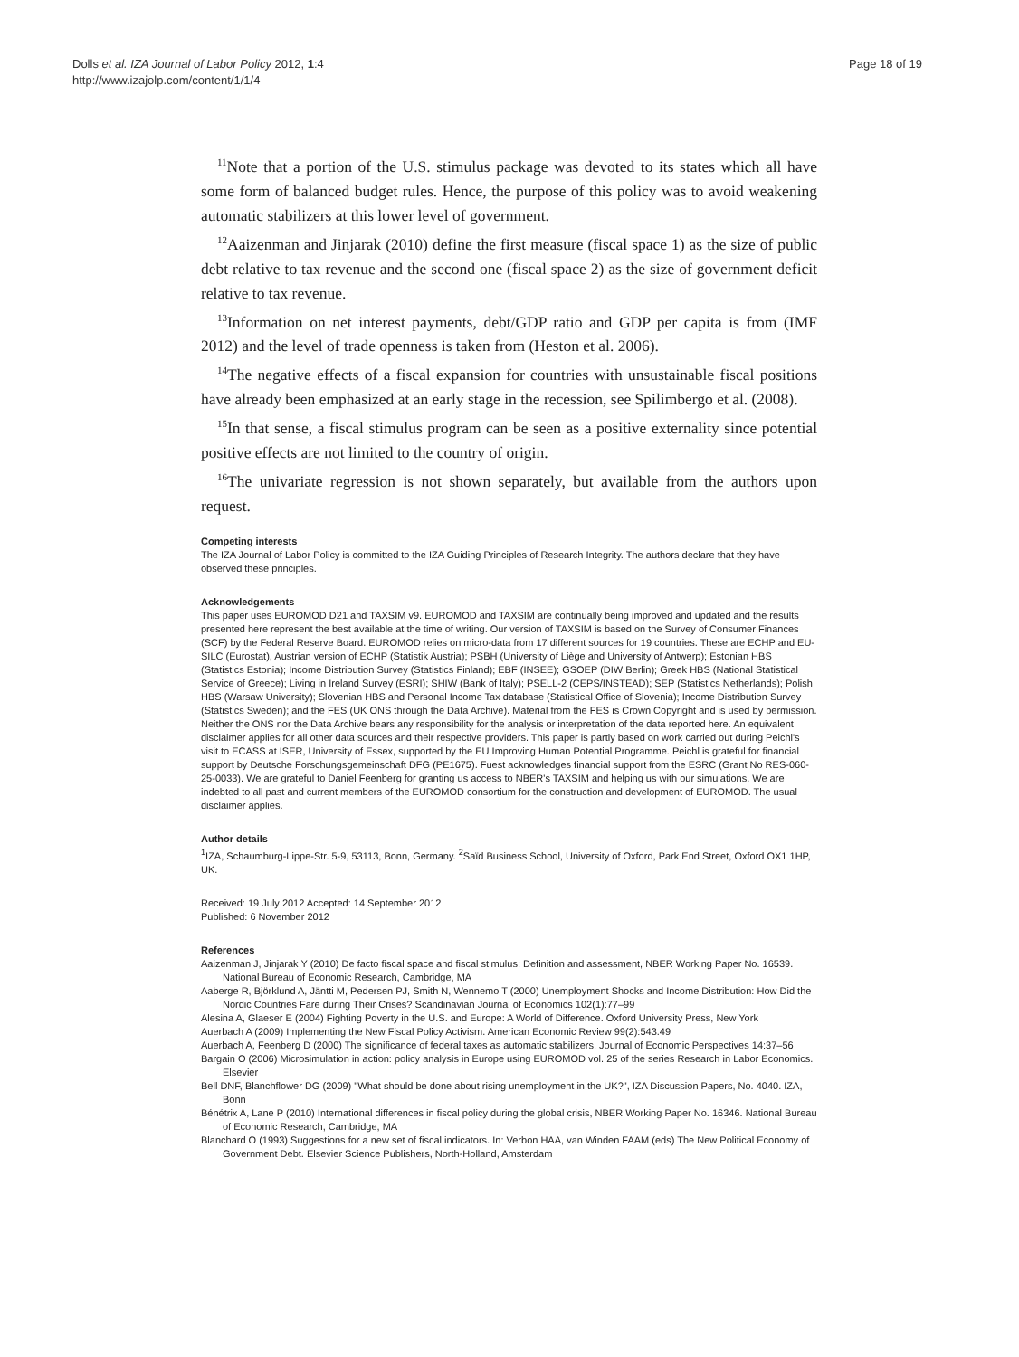Dolls et al. IZA Journal of Labor Policy 2012, 1:4
http://www.izajolp.com/content/1/1/4
Page 18 of 19
<sup>11</sup> Note that a portion of the U.S. stimulus package was devoted to its states which all have some form of balanced budget rules. Hence, the purpose of this policy was to avoid weakening automatic stabilizers at this lower level of government.
<sup>12</sup> Aaizenman and Jinjarak (2010) define the first measure (fiscal space 1) as the size of public debt relative to tax revenue and the second one (fiscal space 2) as the size of government deficit relative to tax revenue.
<sup>13</sup> Information on net interest payments, debt/GDP ratio and GDP per capita is from (IMF 2012) and the level of trade openness is taken from (Heston et al. 2006).
<sup>14</sup> The negative effects of a fiscal expansion for countries with unsustainable fiscal positions have already been emphasized at an early stage in the recession, see Spilimbergo et al. (2008).
<sup>15</sup> In that sense, a fiscal stimulus program can be seen as a positive externality since potential positive effects are not limited to the country of origin.
<sup>16</sup> The univariate regression is not shown separately, but available from the authors upon request.
Competing interests
The IZA Journal of Labor Policy is committed to the IZA Guiding Principles of Research Integrity. The authors declare that they have observed these principles.
Acknowledgements
This paper uses EUROMOD D21 and TAXSIM v9. EUROMOD and TAXSIM are continually being improved and updated and the results presented here represent the best available at the time of writing. Our version of TAXSIM is based on the Survey of Consumer Finances (SCF) by the Federal Reserve Board. EUROMOD relies on micro-data from 17 different sources for 19 countries. These are ECHP and EU-SILC (Eurostat), Austrian version of ECHP (Statistik Austria); PSBH (University of Liège and University of Antwerp); Estonian HBS (Statistics Estonia); Income Distribution Survey (Statistics Finland); EBF (INSEE); GSOEP (DIW Berlin); Greek HBS (National Statistical Service of Greece); Living in Ireland Survey (ESRI); SHIW (Bank of Italy); PSELL-2 (CEPS/INSTEAD); SEP (Statistics Netherlands); Polish HBS (Warsaw University); Slovenian HBS and Personal Income Tax database (Statistical Office of Slovenia); Income Distribution Survey (Statistics Sweden); and the FES (UK ONS through the Data Archive). Material from the FES is Crown Copyright and is used by permission. Neither the ONS nor the Data Archive bears any responsibility for the analysis or interpretation of the data reported here. An equivalent disclaimer applies for all other data sources and their respective providers. This paper is partly based on work carried out during Peichl's visit to ECASS at ISER, University of Essex, supported by the EU Improving Human Potential Programme. Peichl is grateful for financial support by Deutsche Forschungsgemeinschaft DFG (PE1675). Fuest acknowledges financial support from the ESRC (Grant No RES-060-25-0033). We are grateful to Daniel Feenberg for granting us access to NBER's TAXSIM and helping us with our simulations. We are indebted to all past and current members of the EUROMOD consortium for the construction and development of EUROMOD. The usual disclaimer applies.
Author details
<sup>1</sup> IZA, Schaumburg-Lippe-Str. 5-9, 53113, Bonn, Germany. <sup>2</sup>Saïd Business School, University of Oxford, Park End Street, Oxford OX1 1HP, UK.
Received: 19 July 2012 Accepted: 14 September 2012
Published: 6 November 2012
References
Aaizenman J, Jinjarak Y (2010) De facto fiscal space and fiscal stimulus: Definition and assessment, NBER Working Paper No. 16539. National Bureau of Economic Research, Cambridge, MA
Aaberge R, Björklund A, Jäntti M, Pedersen PJ, Smith N, Wennemo T (2000) Unemployment Shocks and Income Distribution: How Did the Nordic Countries Fare during Their Crises? Scandinavian Journal of Economics 102(1):77–99
Alesina A, Glaeser E (2004) Fighting Poverty in the U.S. and Europe: A World of Difference. Oxford University Press, New York
Auerbach A (2009) Implementing the New Fiscal Policy Activism. American Economic Review 99(2):543.49
Auerbach A, Feenberg D (2000) The significance of federal taxes as automatic stabilizers. Journal of Economic Perspectives 14:37–56
Bargain O (2006) Microsimulation in action: policy analysis in Europe using EUROMOD vol. 25 of the series Research in Labor Economics. Elsevier
Bell DNF, Blanchflower DG (2009) "What should be done about rising unemployment in the UK?", IZA Discussion Papers, No. 4040. IZA, Bonn
Bénétrix A, Lane P (2010) International differences in fiscal policy during the global crisis, NBER Working Paper No. 16346. National Bureau of Economic Research, Cambridge, MA
Blanchard O (1993) Suggestions for a new set of fiscal indicators. In: Verbon HAA, van Winden FAAM (eds) The New Political Economy of Government Debt. Elsevier Science Publishers, North-Holland, Amsterdam